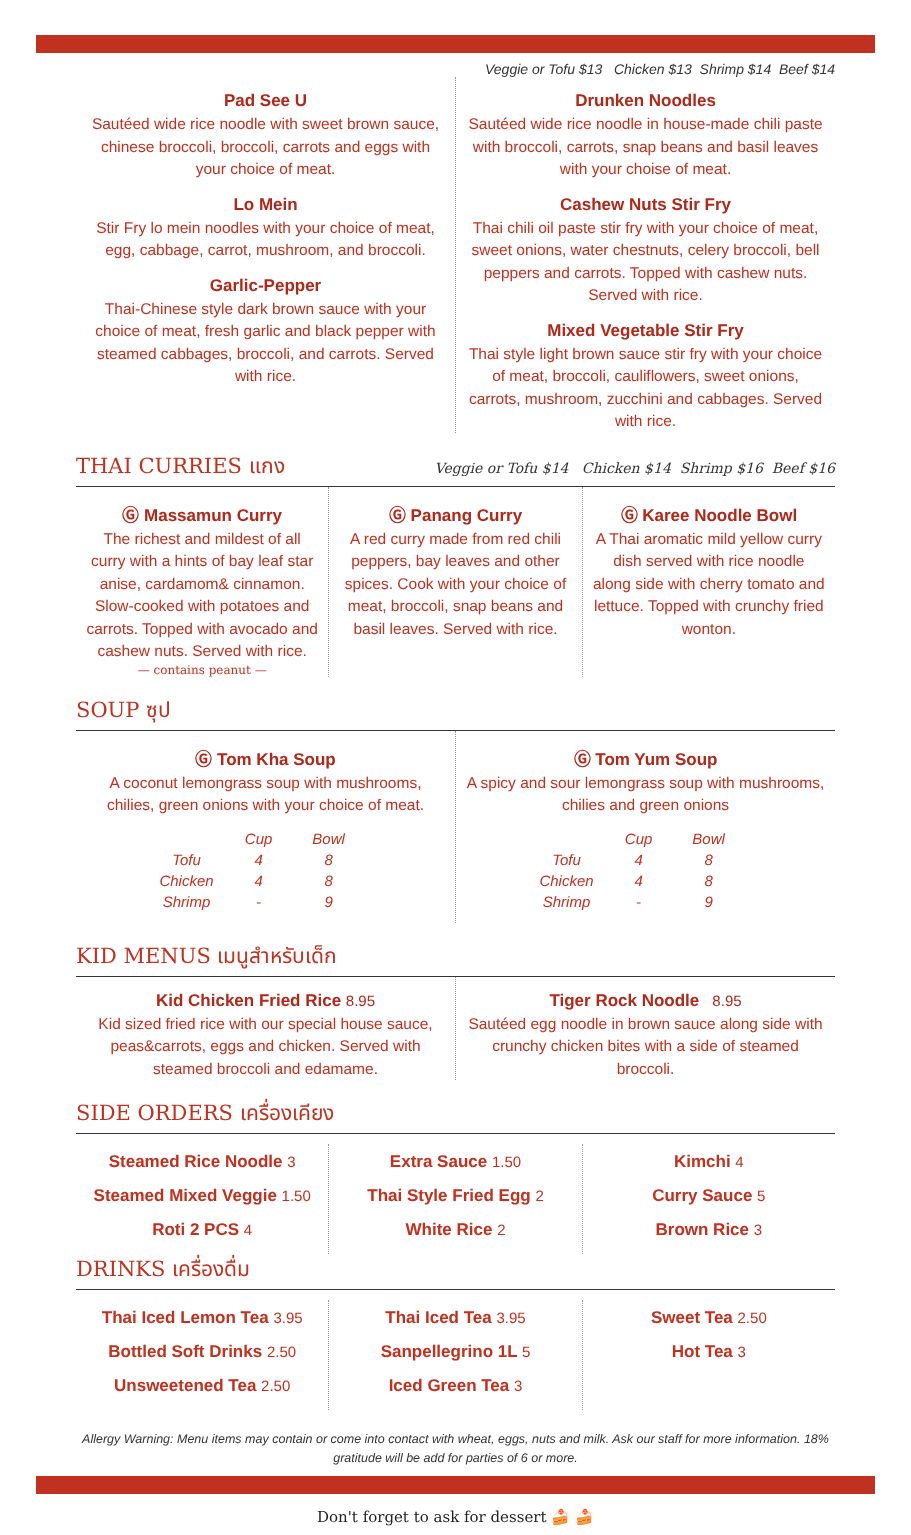Veggie or Tofu $13 Chicken $13 Shrimp $14 Beef $14
Pad See U
Sautéed wide rice noodle with sweet brown sauce, chinese broccoli, broccoli, carrots and eggs with your choice of meat.
Lo Mein
Stir Fry lo mein noodles with your choice of meat, egg, cabbage, carrot, mushroom, and broccoli.
Garlic-Pepper
Thai-Chinese style dark brown sauce with your choice of meat, fresh garlic and black pepper with steamed cabbages, broccoli, and carrots. Served with rice.
Drunken Noodles
Sautéed wide rice noodle in house-made chili paste with broccoli, carrots, snap beans and basil leaves with your choise of meat.
Cashew Nuts Stir Fry
Thai chili oil paste stir fry with your choice of meat, sweet onions, water chestnuts, celery broccoli, bell peppers and carrots. Topped with cashew nuts. Served with rice.
Mixed Vegetable Stir Fry
Thai style light brown sauce stir fry with your choice of meat, broccoli, cauliflowers, sweet onions, carrots, mushroom, zucchini and cabbages. Served with rice.
THAI CURRIES แกง Veggie or Tofu $14 Chicken $14 Shrimp $16 Beef $16
Ⓖ Massamun Curry
The richest and mildest of all curry with a hints of bay leaf star anise, cardamom& cinnamon. Slow-cooked with potatoes and carrots. Topped with avocado and cashew nuts. Served with rice.
— contains peanut —
Ⓖ Panang Curry
A red curry made from red chili peppers, bay leaves and other spices. Cook with your choice of meat, broccoli, snap beans and basil leaves. Served with rice.
Ⓖ Karee Noodle Bowl
A Thai aromatic mild yellow curry dish served with rice noodle along side with cherry tomato and lettuce. Topped with crunchy fried wonton.
SOUP ซุป
Ⓖ Tom Kha Soup
A coconut lemongrass soup with mushrooms, chilies, green onions with your choice of meat.
| | Cup | Bowl |
| Tofu | 4 | 8 |
| Chicken | 4 | 8 |
| Shrimp | - | 9 |
Ⓖ Tom Yum Soup
A spicy and sour lemongrass soup with mushrooms, chilies and green onions
| | Cup | Bowl |
| Tofu | 4 | 8 |
| Chicken | 4 | 8 |
| Shrimp | - | 9 |
KID MENUS เมนูสำหรับเด็ก
Kid Chicken Fried Rice 8.95
Kid sized fried rice with our special house sauce, peas&carrots, eggs and chicken. Served with steamed broccoli and edamame.
Tiger Rock Noodle 8.95
Sautéed egg noodle in brown sauce along side with crunchy chicken bites with a side of steamed broccoli.
SIDE ORDERS เครื่องเคียง
Steamed Rice Noodle 3
Steamed Mixed Veggie 1.50
Roti 2 PCS 4
Extra Sauce 1.50
Thai Style Fried Egg 2
White Rice 2
Kimchi 4
Curry Sauce 5
Brown Rice 3
DRINKS เครื่องดื่ม
Thai Iced Lemon Tea 3.95
Bottled Soft Drinks 2.50
Unsweetened Tea 2.50
Thai Iced Tea 3.95
Sanpellegrino 1L 5
Iced Green Tea 3
Sweet Tea 2.50
Hot Tea 3
Allergy Warning: Menu items may contain or come into contact with wheat, eggs, nuts and milk. Ask our staff for more information. 18% gratitude will be add for parties of 6 or more.
Don't forget to ask for dessert 🍰 🍰